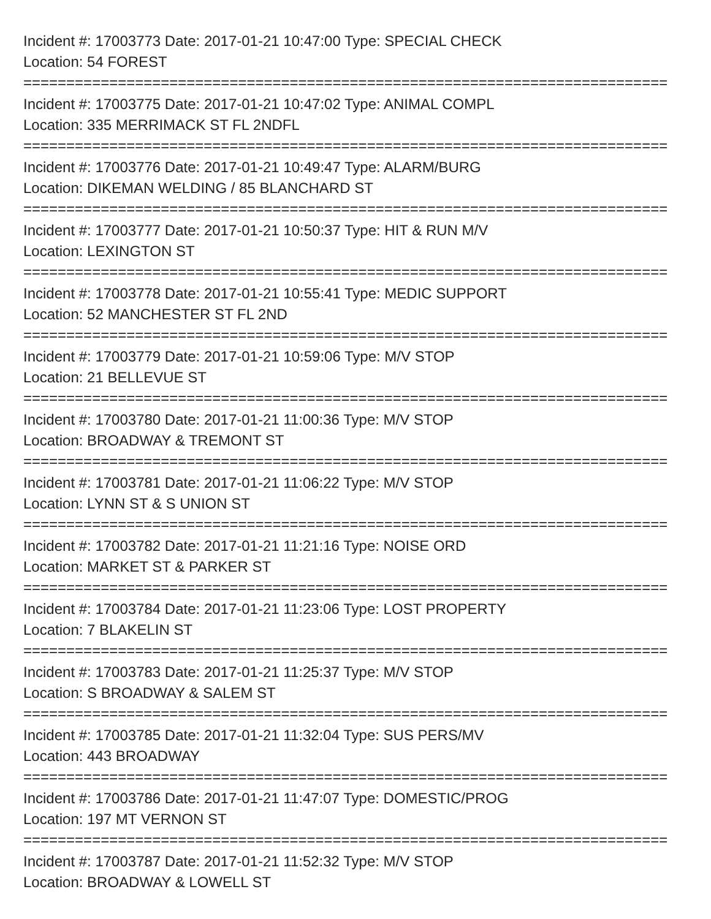Incident #: 17003773 Date: 2017-01-21 10:47:00 Type: SPECIAL CHECK
Location: 54 FOREST
===========================================================================
Incident #: 17003775 Date: 2017-01-21 10:47:02 Type: ANIMAL COMPL
Location: 335 MERRIMACK ST FL 2NDFL
===========================================================================
Incident #: 17003776 Date: 2017-01-21 10:49:47 Type: ALARM/BURG
Location: DIKEMAN WELDING / 85 BLANCHARD ST
===========================================================================
Incident #: 17003777 Date: 2017-01-21 10:50:37 Type: HIT & RUN M/V
Location: LEXINGTON ST
===========================================================================
Incident #: 17003778 Date: 2017-01-21 10:55:41 Type: MEDIC SUPPORT
Location: 52 MANCHESTER ST FL 2ND
===========================================================================
Incident #: 17003779 Date: 2017-01-21 10:59:06 Type: M/V STOP
Location: 21 BELLEVUE ST
===========================================================================
Incident #: 17003780 Date: 2017-01-21 11:00:36 Type: M/V STOP
Location: BROADWAY & TREMONT ST
===========================================================================
Incident #: 17003781 Date: 2017-01-21 11:06:22 Type: M/V STOP
Location: LYNN ST & S UNION ST
===========================================================================
Incident #: 17003782 Date: 2017-01-21 11:21:16 Type: NOISE ORD
Location: MARKET ST & PARKER ST
===========================================================================
Incident #: 17003784 Date: 2017-01-21 11:23:06 Type: LOST PROPERTY
Location: 7 BLAKELIN ST
===========================================================================
Incident #: 17003783 Date: 2017-01-21 11:25:37 Type: M/V STOP
Location: S BROADWAY & SALEM ST
===========================================================================
Incident #: 17003785 Date: 2017-01-21 11:32:04 Type: SUS PERS/MV
Location: 443 BROADWAY
===========================================================================
Incident #: 17003786 Date: 2017-01-21 11:47:07 Type: DOMESTIC/PROG
Location: 197 MT VERNON ST
===========================================================================
Incident #: 17003787 Date: 2017-01-21 11:52:32 Type: M/V STOP
Location: BROADWAY & LOWELL ST